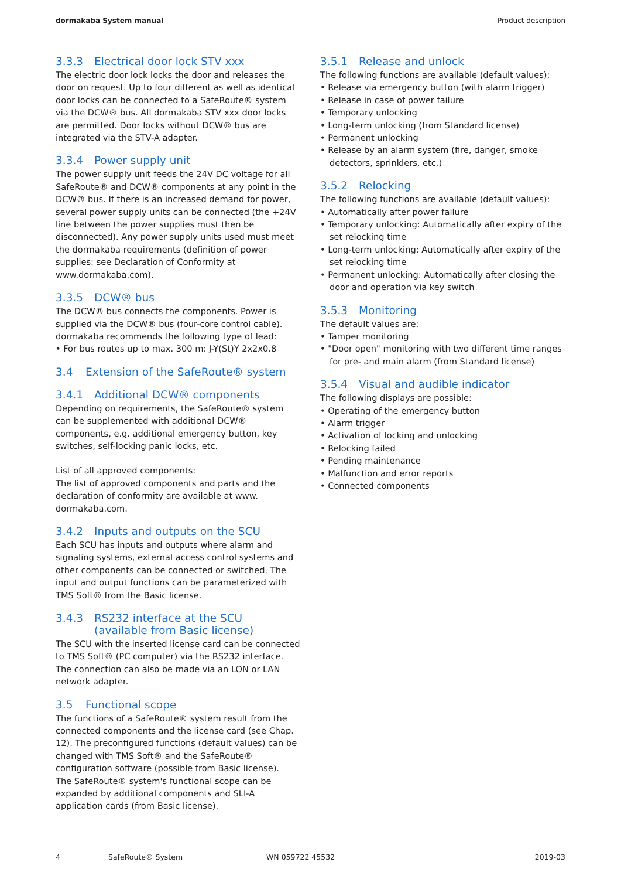dormakaba System manual Product description
3.3.3 Electrical door lock STV xxx
The electric door lock locks the door and releases the door on request. Up to four different as well as identical door locks can be connected to a SafeRoute® system via the DCW® bus. All dormakaba STV xxx door locks are permitted. Door locks without DCW® bus are integrated via the STV-A adapter.
3.3.4 Power supply unit
The power supply unit feeds the 24V DC voltage for all SafeRoute® and DCW® components at any point in the DCW® bus. If there is an increased demand for power, several power supply units can be connected (the +24V line between the power supplies must then be disconnected). Any power supply units used must meet the dormakaba requirements (definition of power supplies: see Declaration of Conformity at www.dormakaba.com).
3.3.5 DCW® bus
The DCW® bus connects the components. Power is supplied via the DCW® bus (four-core control cable). dormakaba recommends the following type of lead:
• For bus routes up to max. 300 m: J-Y(St)Y 2x2x0.8
3.4 Extension of the SafeRoute® system
3.4.1 Additional DCW® components
Depending on requirements, the SafeRoute® system can be supplemented with additional DCW® components, e.g. additional emergency button, key switches, self-locking panic locks, etc.
List of all approved components:
The list of approved components and parts and the declaration of conformity are available at www. dormakaba.com.
3.4.2 Inputs and outputs on the SCU
Each SCU has inputs and outputs where alarm and signaling systems, external access control systems and other components can be connected or switched. The input and output functions can be parameterized with TMS Soft® from the Basic license.
3.4.3 RS232 interface at the SCU
(available from Basic license)
The SCU with the inserted license card can be connected to TMS Soft® (PC computer) via the RS232 interface. The connection can also be made via an LON or LAN network adapter.
3.5 Functional scope
The functions of a SafeRoute® system result from the connected components and the license card (see Chap. 12). The preconfigured functions (default values) can be changed with TMS Soft® and the SafeRoute® configuration software (possible from Basic license).
The SafeRoute® system's functional scope can be expanded by additional components and SLI-A application cards (from Basic license).
3.5.1 Release and unlock
The following functions are available (default values):
• Release via emergency button (with alarm trigger)
• Release in case of power failure
• Temporary unlocking
• Long-term unlocking (from Standard license)
• Permanent unlocking
• Release by an alarm system (fire, danger, smoke detectors, sprinklers, etc.)
3.5.2 Relocking
The following functions are available (default values):
• Automatically after power failure
• Temporary unlocking: Automatically after expiry of the set relocking time
• Long-term unlocking: Automatically after expiry of the set relocking time
• Permanent unlocking: Automatically after closing the door and operation via key switch
3.5.3 Monitoring
The default values are:
• Tamper monitoring
• "Door open" monitoring with two different time ranges for pre- and main alarm (from Standard license)
3.5.4 Visual and audible indicator
The following displays are possible:
• Operating of the emergency button
• Alarm trigger
• Activation of locking and unlocking
• Relocking failed
• Pending maintenance
• Malfunction and error reports
• Connected components
4 SafeRoute® System WN 059722 45532 2019-03